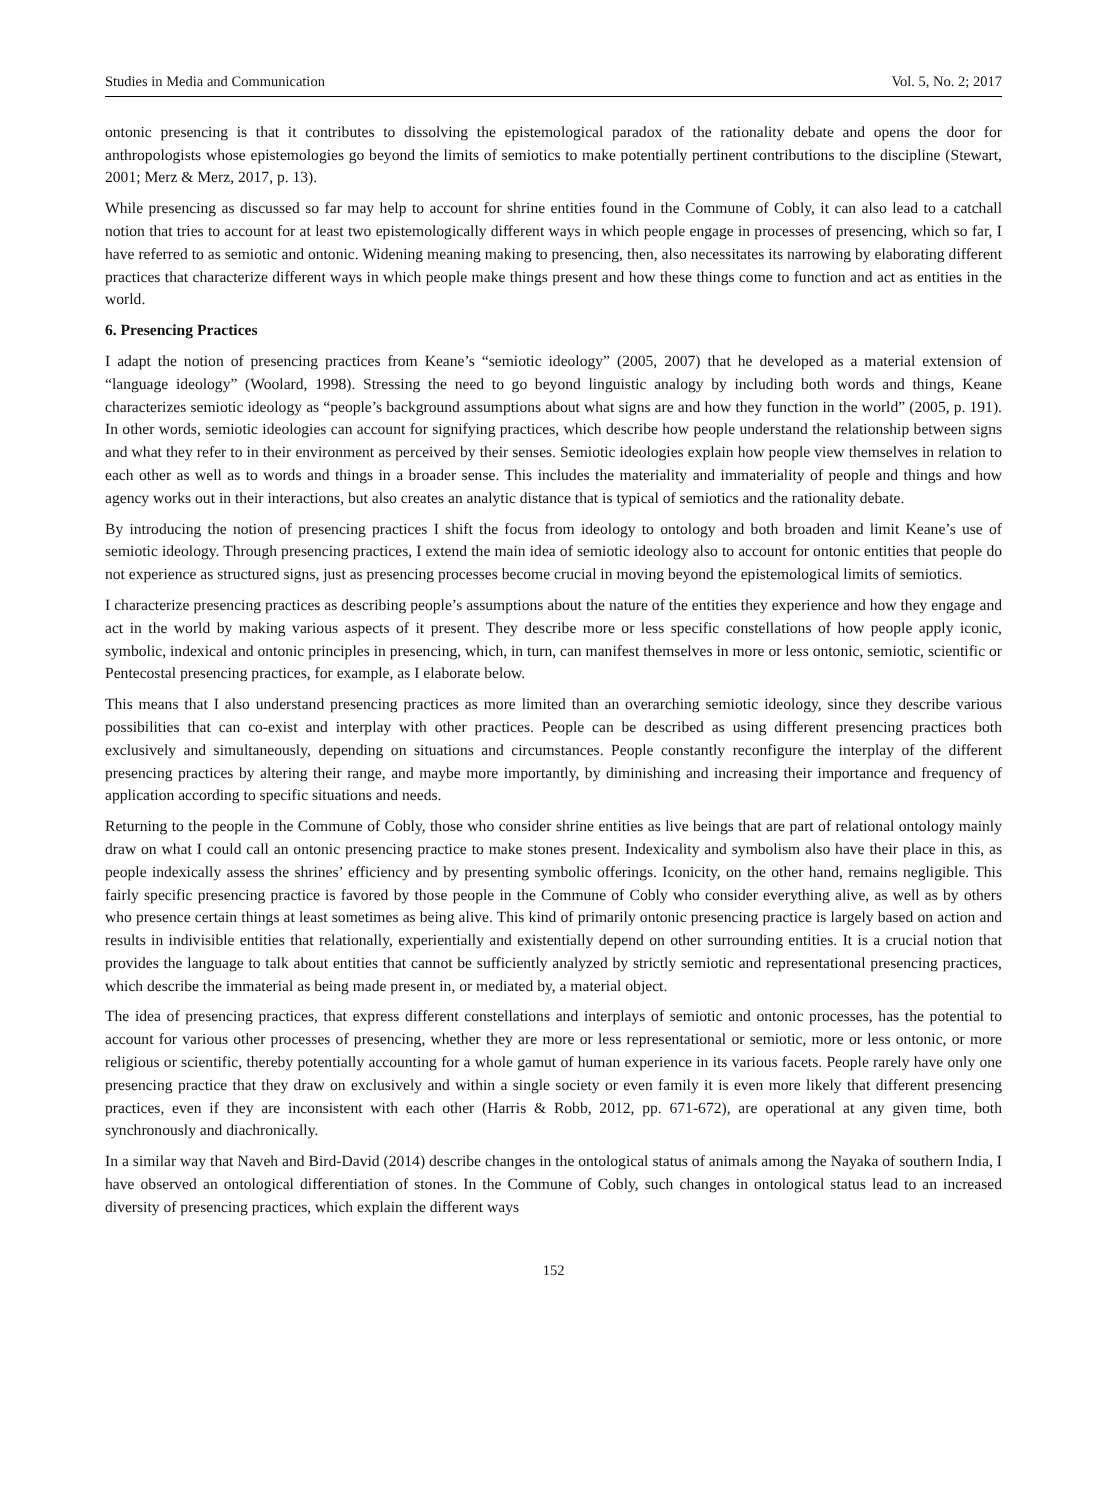Studies in Media and Communication Vol. 5, No. 2; 2017
ontonic presencing is that it contributes to dissolving the epistemological paradox of the rationality debate and opens the door for anthropologists whose epistemologies go beyond the limits of semiotics to make potentially pertinent contributions to the discipline (Stewart, 2001; Merz & Merz, 2017, p. 13).
While presencing as discussed so far may help to account for shrine entities found in the Commune of Cobly, it can also lead to a catchall notion that tries to account for at least two epistemologically different ways in which people engage in processes of presencing, which so far, I have referred to as semiotic and ontonic. Widening meaning making to presencing, then, also necessitates its narrowing by elaborating different practices that characterize different ways in which people make things present and how these things come to function and act as entities in the world.
6. Presencing Practices
I adapt the notion of presencing practices from Keane’s “semiotic ideology” (2005, 2007) that he developed as a material extension of “language ideology” (Woolard, 1998). Stressing the need to go beyond linguistic analogy by including both words and things, Keane characterizes semiotic ideology as “people’s background assumptions about what signs are and how they function in the world” (2005, p. 191). In other words, semiotic ideologies can account for signifying practices, which describe how people understand the relationship between signs and what they refer to in their environment as perceived by their senses. Semiotic ideologies explain how people view themselves in relation to each other as well as to words and things in a broader sense. This includes the materiality and immateriality of people and things and how agency works out in their interactions, but also creates an analytic distance that is typical of semiotics and the rationality debate.
By introducing the notion of presencing practices I shift the focus from ideology to ontology and both broaden and limit Keane’s use of semiotic ideology. Through presencing practices, I extend the main idea of semiotic ideology also to account for ontonic entities that people do not experience as structured signs, just as presencing processes become crucial in moving beyond the epistemological limits of semiotics.
I characterize presencing practices as describing people’s assumptions about the nature of the entities they experience and how they engage and act in the world by making various aspects of it present. They describe more or less specific constellations of how people apply iconic, symbolic, indexical and ontonic principles in presencing, which, in turn, can manifest themselves in more or less ontonic, semiotic, scientific or Pentecostal presencing practices, for example, as I elaborate below.
This means that I also understand presencing practices as more limited than an overarching semiotic ideology, since they describe various possibilities that can co-exist and interplay with other practices. People can be described as using different presencing practices both exclusively and simultaneously, depending on situations and circumstances. People constantly reconfigure the interplay of the different presencing practices by altering their range, and maybe more importantly, by diminishing and increasing their importance and frequency of application according to specific situations and needs.
Returning to the people in the Commune of Cobly, those who consider shrine entities as live beings that are part of relational ontology mainly draw on what I could call an ontonic presencing practice to make stones present. Indexicality and symbolism also have their place in this, as people indexically assess the shrines’ efficiency and by presenting symbolic offerings. Iconicity, on the other hand, remains negligible. This fairly specific presencing practice is favored by those people in the Commune of Cobly who consider everything alive, as well as by others who presence certain things at least sometimes as being alive. This kind of primarily ontonic presencing practice is largely based on action and results in indivisible entities that relationally, experientially and existentially depend on other surrounding entities. It is a crucial notion that provides the language to talk about entities that cannot be sufficiently analyzed by strictly semiotic and representational presencing practices, which describe the immaterial as being made present in, or mediated by, a material object.
The idea of presencing practices, that express different constellations and interplays of semiotic and ontonic processes, has the potential to account for various other processes of presencing, whether they are more or less representational or semiotic, more or less ontonic, or more religious or scientific, thereby potentially accounting for a whole gamut of human experience in its various facets. People rarely have only one presencing practice that they draw on exclusively and within a single society or even family it is even more likely that different presencing practices, even if they are inconsistent with each other (Harris & Robb, 2012, pp. 671-672), are operational at any given time, both synchronously and diachronically.
In a similar way that Naveh and Bird-David (2014) describe changes in the ontological status of animals among the Nayaka of southern India, I have observed an ontological differentiation of stones. In the Commune of Cobly, such changes in ontological status lead to an increased diversity of presencing practices, which explain the different ways
152